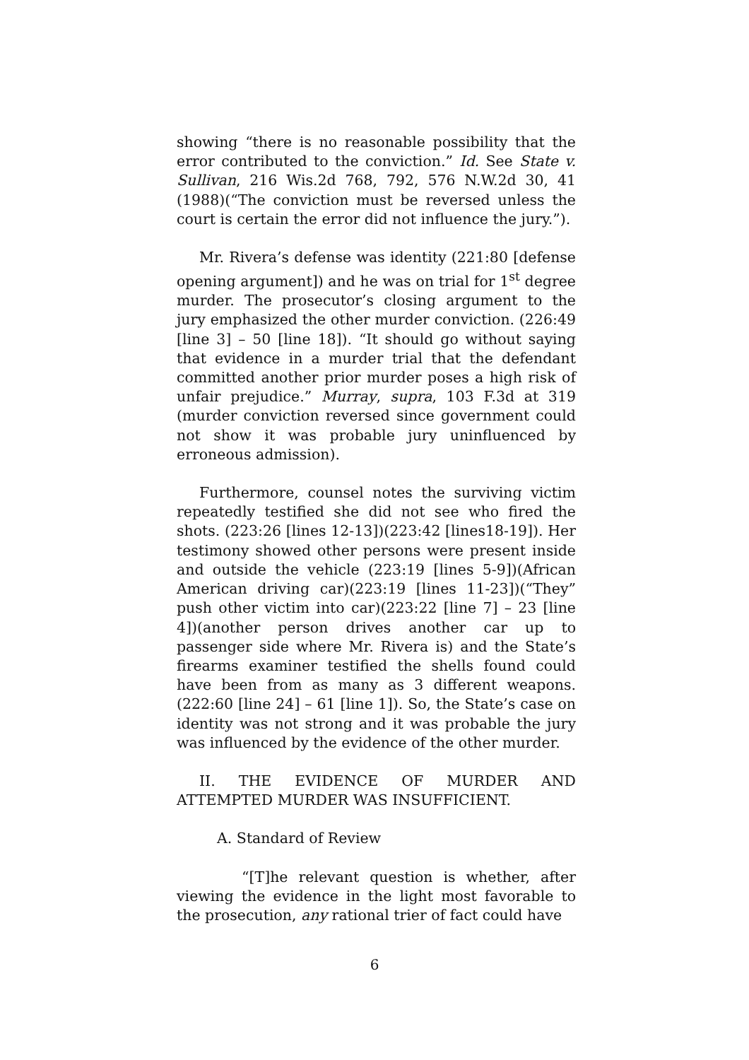showing “there is no reasonable possibility that the error contributed to the conviction.” Id. See State v. Sullivan, 216 Wis.2d 768, 792, 576 N.W.2d 30, 41 (1988)(“The conviction must be reversed unless the court is certain the error did not influence the jury.”).
Mr. Rivera’s defense was identity (221:80 [defense opening argument]) and he was on trial for 1<sup>st</sup> degree murder. The prosecutor’s closing argument to the jury emphasized the other murder conviction. (226:49 [line 3] – 50 [line 18]). “It should go without saying that evidence in a murder trial that the defendant committed another prior murder poses a high risk of unfair prejudice.” Murray, supra, 103 F.3d at 319 (murder conviction reversed since government could not show it was probable jury uninfluenced by erroneous admission).
Furthermore, counsel notes the surviving victim repeatedly testified she did not see who fired the shots. (223:26 [lines 12-13])(223:42 [lines18-19]). Her testimony showed other persons were present inside and outside the vehicle (223:19 [lines 5-9])(African American driving car)(223:19 [lines 11-23])(“They” push other victim into car)(223:22 [line 7] – 23 [line 4])(another person drives another car up to passenger side where Mr. Rivera is) and the State’s firearms examiner testified the shells found could have been from as many as 3 different weapons. (222:60 [line 24] – 61 [line 1]). So, the State’s case on identity was not strong and it was probable the jury was influenced by the evidence of the other murder.
II. THE EVIDENCE OF MURDER AND ATTEMPTED MURDER WAS INSUFFICIENT.
A. Standard of Review
“[T]he relevant question is whether, after viewing the evidence in the light most favorable to the prosecution, any rational trier of fact could have
6